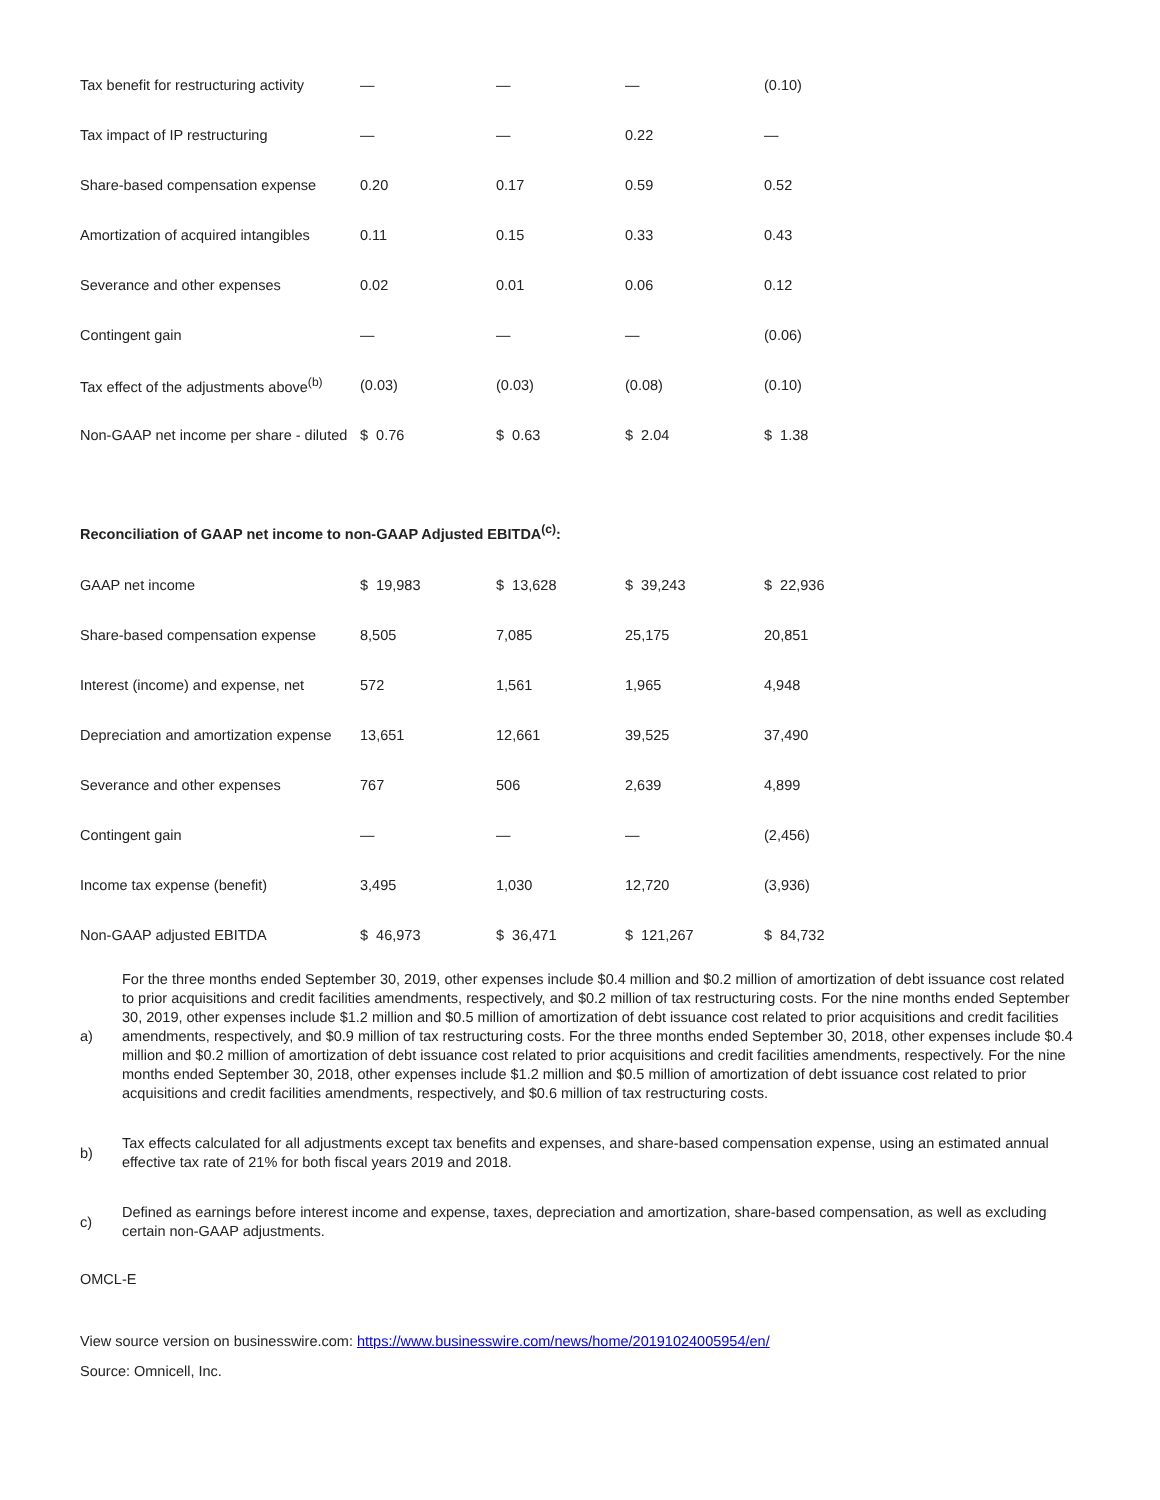| Tax benefit for restructuring activity | — | — | — | (0.10) |
| Tax impact of IP restructuring | — | — | 0.22 | — |
| Share-based compensation expense | 0.20 | 0.17 | 0.59 | 0.52 |
| Amortization of acquired intangibles | 0.11 | 0.15 | 0.33 | 0.43 |
| Severance and other expenses | 0.02 | 0.01 | 0.06 | 0.12 |
| Contingent gain | — | — | — | (0.06) |
| Tax effect of the adjustments above<sup>(b)</sup> | (0.03) | (0.03) | (0.08) | (0.10) |
| Non-GAAP net income per share - diluted | $ 0.76 | $ 0.63 | $ 2.04 | $ 1.38 |
Reconciliation of GAAP net income to non-GAAP Adjusted EBITDA<sup>(c)</sup>:
| GAAP net income | $ 19,983 | $ 13,628 | $ 39,243 | $ 22,936 |
| Share-based compensation expense | 8,505 | 7,085 | 25,175 | 20,851 |
| Interest (income) and expense, net | 572 | 1,561 | 1,965 | 4,948 |
| Depreciation and amortization expense | 13,651 | 12,661 | 39,525 | 37,490 |
| Severance and other expenses | 767 | 506 | 2,639 | 4,899 |
| Contingent gain | — | — | — | (2,456) |
| Income tax expense (benefit) | 3,495 | 1,030 | 12,720 | (3,936) |
| Non-GAAP adjusted EBITDA | $ 46,973 | $ 36,471 | $ 121,267 | $ 84,732 |
a)
For the three months ended September 30, 2019, other expenses include $0.4 million and $0.2 million of amortization of debt issuance cost related to prior acquisitions and credit facilities amendments, respectively, and $0.2 million of tax restructuring costs. For the nine months ended September 30, 2019, other expenses include $1.2 million and $0.5 million of amortization of debt issuance cost related to prior acquisitions and credit facilities amendments, respectively, and $0.9 million of tax restructuring costs. For the three months ended September 30, 2018, other expenses include $0.4 million and $0.2 million of amortization of debt issuance cost related to prior acquisitions and credit facilities amendments, respectively. For the nine months ended September 30, 2018, other expenses include $1.2 million and $0.5 million of amortization of debt issuance cost related to prior acquisitions and credit facilities amendments, respectively, and $0.6 million of tax restructuring costs.
b)
Tax effects calculated for all adjustments except tax benefits and expenses, and share-based compensation expense, using an estimated annual effective tax rate of 21% for both fiscal years 2019 and 2018.
c)
Defined as earnings before interest income and expense, taxes, depreciation and amortization, share-based compensation, as well as excluding certain non-GAAP adjustments.
OMCL-E
View source version on businesswire.com: https://www.businesswire.com/news/home/20191024005954/en/
Source: Omnicell, Inc.